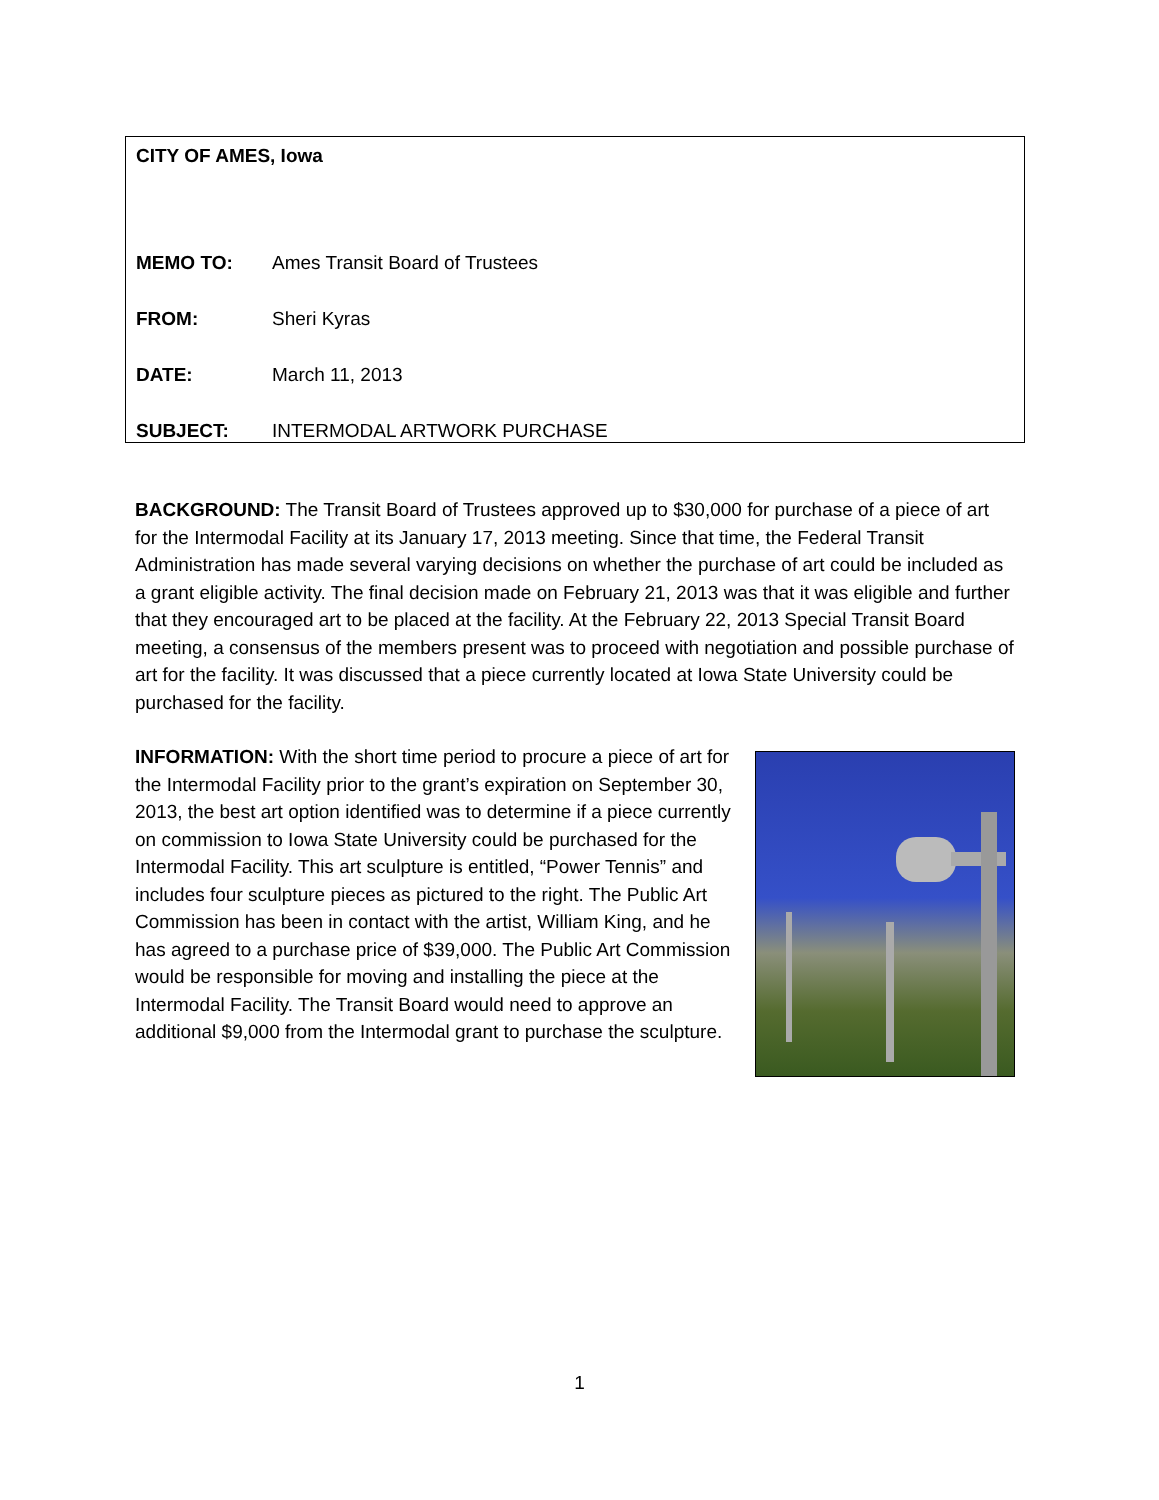CITY OF AMES, Iowa
MEMO TO: Ames Transit Board of Trustees
FROM: Sheri Kyras
DATE: March 11, 2013
SUBJECT: INTERMODAL ARTWORK PURCHASE
BACKGROUND: The Transit Board of Trustees approved up to $30,000 for purchase of a piece of art for the Intermodal Facility at its January 17, 2013 meeting. Since that time, the Federal Transit Administration has made several varying decisions on whether the purchase of art could be included as a grant eligible activity. The final decision made on February 21, 2013 was that it was eligible and further that they encouraged art to be placed at the facility. At the February 22, 2013 Special Transit Board meeting, a consensus of the members present was to proceed with negotiation and possible purchase of art for the facility. It was discussed that a piece currently located at Iowa State University could be purchased for the facility.
INFORMATION: With the short time period to procure a piece of art for the Intermodal Facility prior to the grant’s expiration on September 30, 2013, the best art option identified was to determine if a piece currently on commission to Iowa State University could be purchased for the Intermodal Facility. This art sculpture is entitled, “Power Tennis” and includes four sculpture pieces as pictured to the right. The Public Art Commission has been in contact with the artist, William King, and he has agreed to a purchase price of $39,000. The Public Art Commission would be responsible for moving and installing the piece at the Intermodal Facility. The Transit Board would need to approve an additional $9,000 from the Intermodal grant to purchase the sculpture.
1